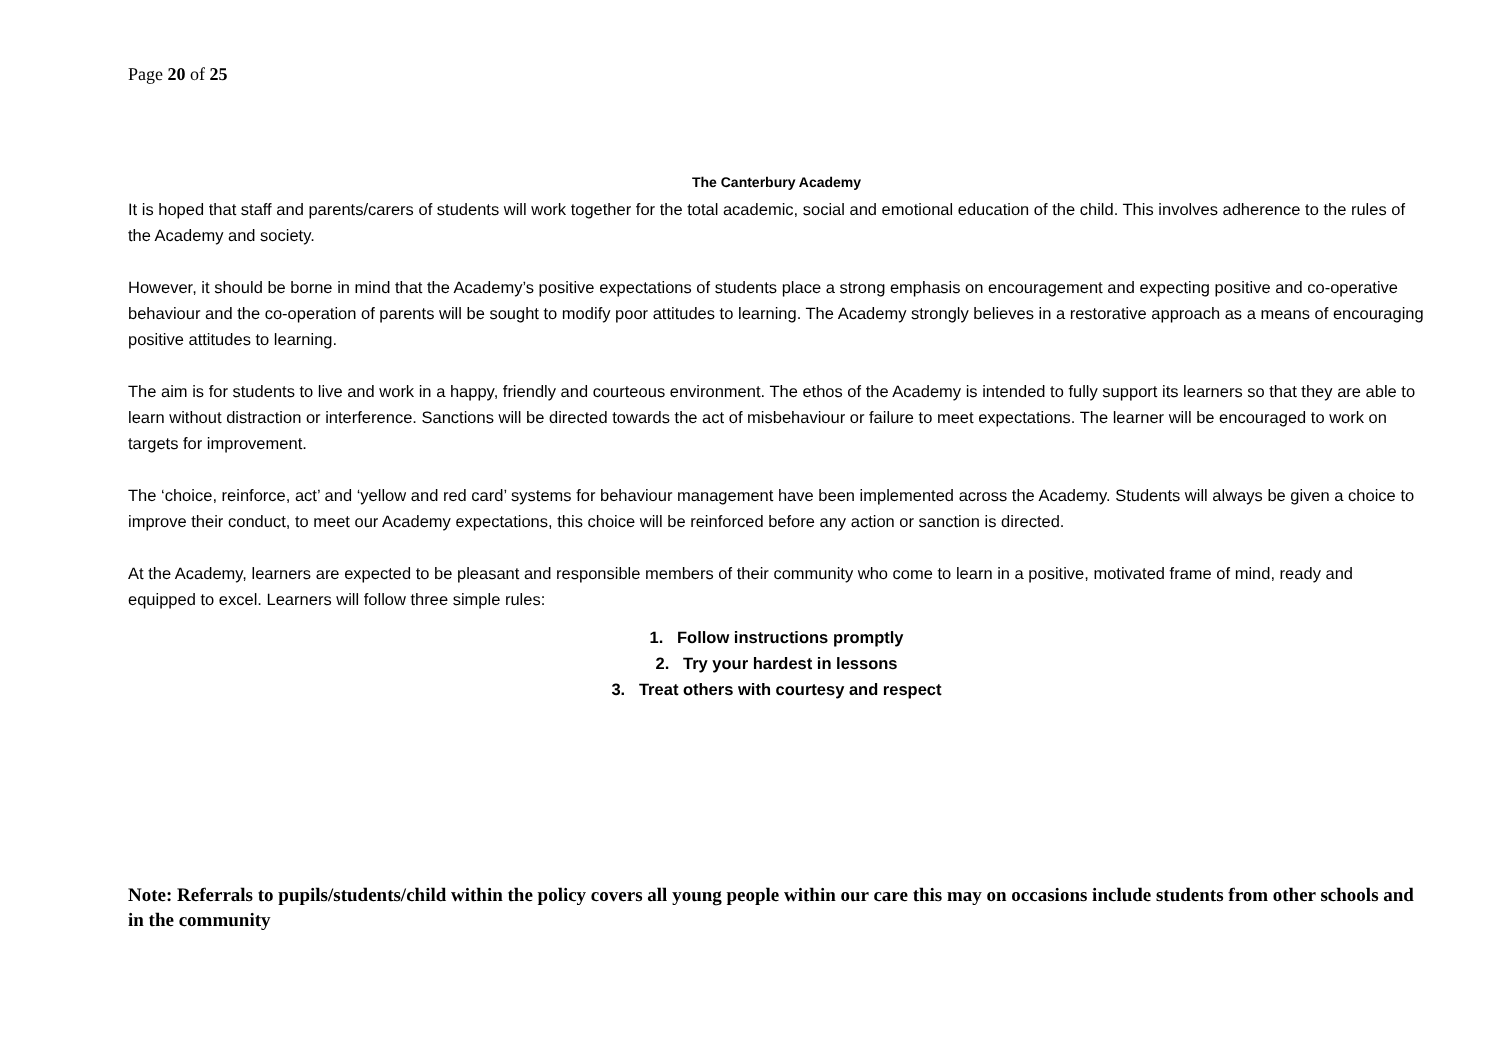Page 20 of 25
The Canterbury Academy
It is hoped that staff and parents/carers of students will work together for the total academic, social and emotional education of the child. This involves adherence to the rules of the Academy and society.
However, it should be borne in mind that the Academy’s positive expectations of students place a strong emphasis on encouragement and expecting positive and co-operative behaviour and the co-operation of parents will be sought to modify poor attitudes to learning. The Academy strongly believes in a restorative approach as a means of encouraging positive attitudes to learning.
The aim is for students to live and work in a happy, friendly and courteous environment. The ethos of the Academy is intended to fully support its learners so that they are able to learn without distraction or interference. Sanctions will be directed towards the act of misbehaviour or failure to meet expectations. The learner will be encouraged to work on targets for improvement.
The ‘choice, reinforce, act’ and ‘yellow and red card’ systems for behaviour management have been implemented across the Academy. Students will always be given a choice to improve their conduct, to meet our Academy expectations, this choice will be reinforced before any action or sanction is directed.
At the Academy, learners are expected to be pleasant and responsible members of their community who come to learn in a positive, motivated frame of mind, ready and equipped to excel. Learners will follow three simple rules:
1. Follow instructions promptly
2. Try your hardest in lessons
3. Treat others with courtesy and respect
Note: Referrals to pupils/students/child within the policy covers all young people within our care this may on occasions include students from other schools and in the community